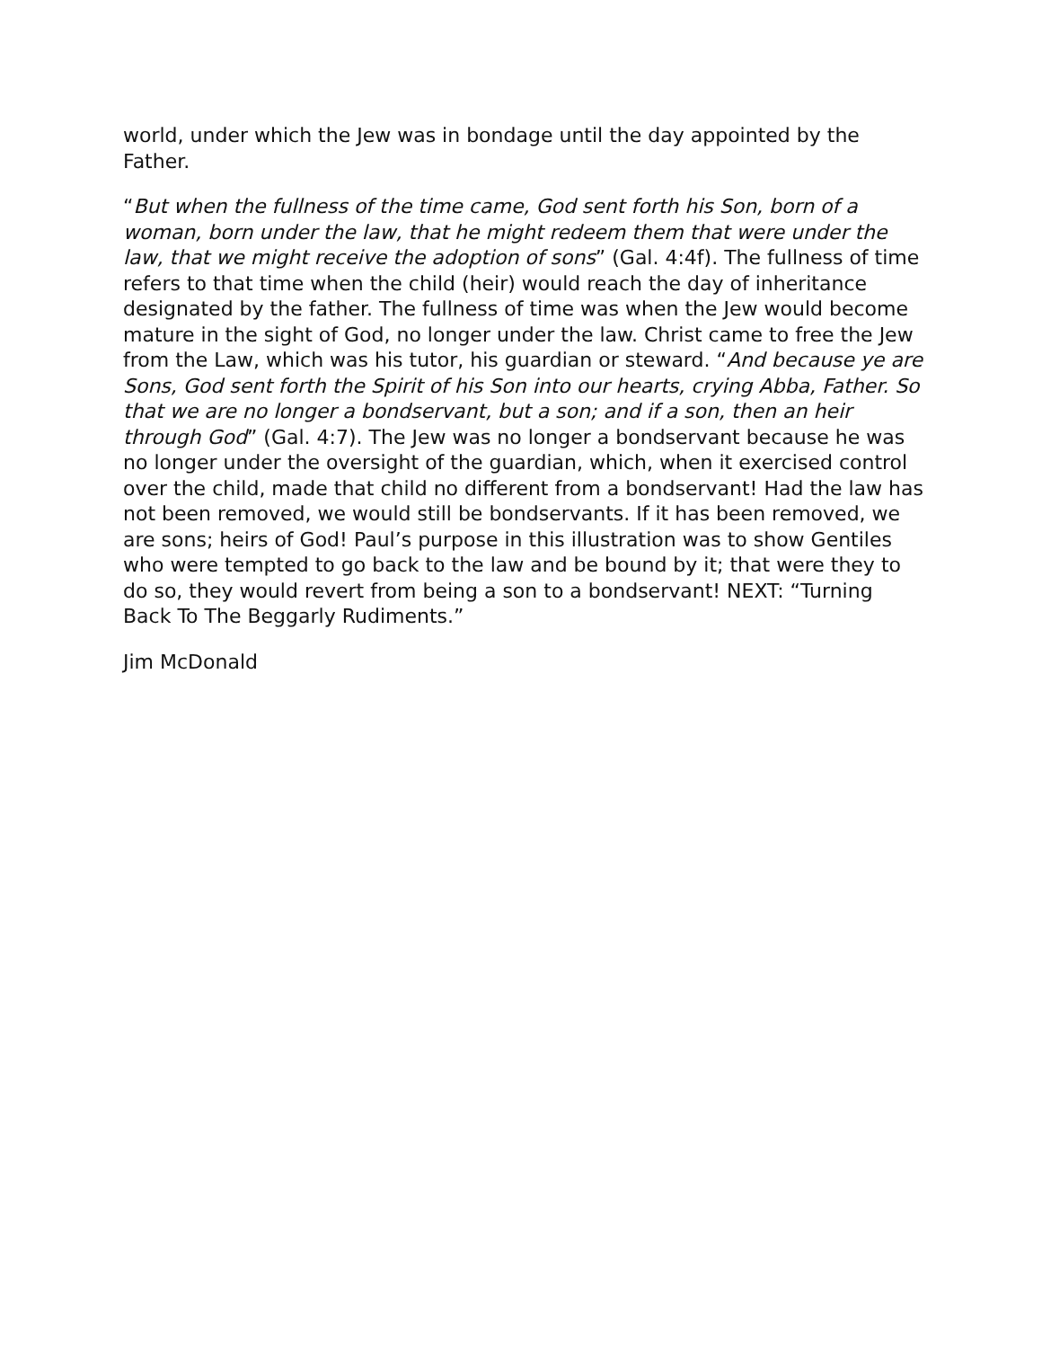world, under which the Jew was in bondage until the day appointed by the Father.
“But when the fullness of the time came, God sent forth his Son, born of a woman, born under the law, that he might redeem them that were under the law, that we might receive the adoption of sons” (Gal. 4:4f). The fullness of time refers to that time when the child (heir) would reach the day of inheritance designated by the father. The fullness of time was when the Jew would become mature in the sight of God, no longer under the law. Christ came to free the Jew from the Law, which was his tutor, his guardian or steward. “And because ye are Sons, God sent forth the Spirit of his Son into our hearts, crying Abba, Father. So that we are no longer a bondservant, but a son; and if a son, then an heir through God” (Gal. 4:7). The Jew was no longer a bondservant because he was no longer under the oversight of the guardian, which, when it exercised control over the child, made that child no different from a bondservant! Had the law has not been removed, we would still be bondservants. If it has been removed, we are sons; heirs of God! Paul’s purpose in this illustration was to show Gentiles who were tempted to go back to the law and be bound by it; that were they to do so, they would revert from being a son to a bondservant! NEXT: “Turning Back To The Beggarly Rudiments.”
Jim McDonald